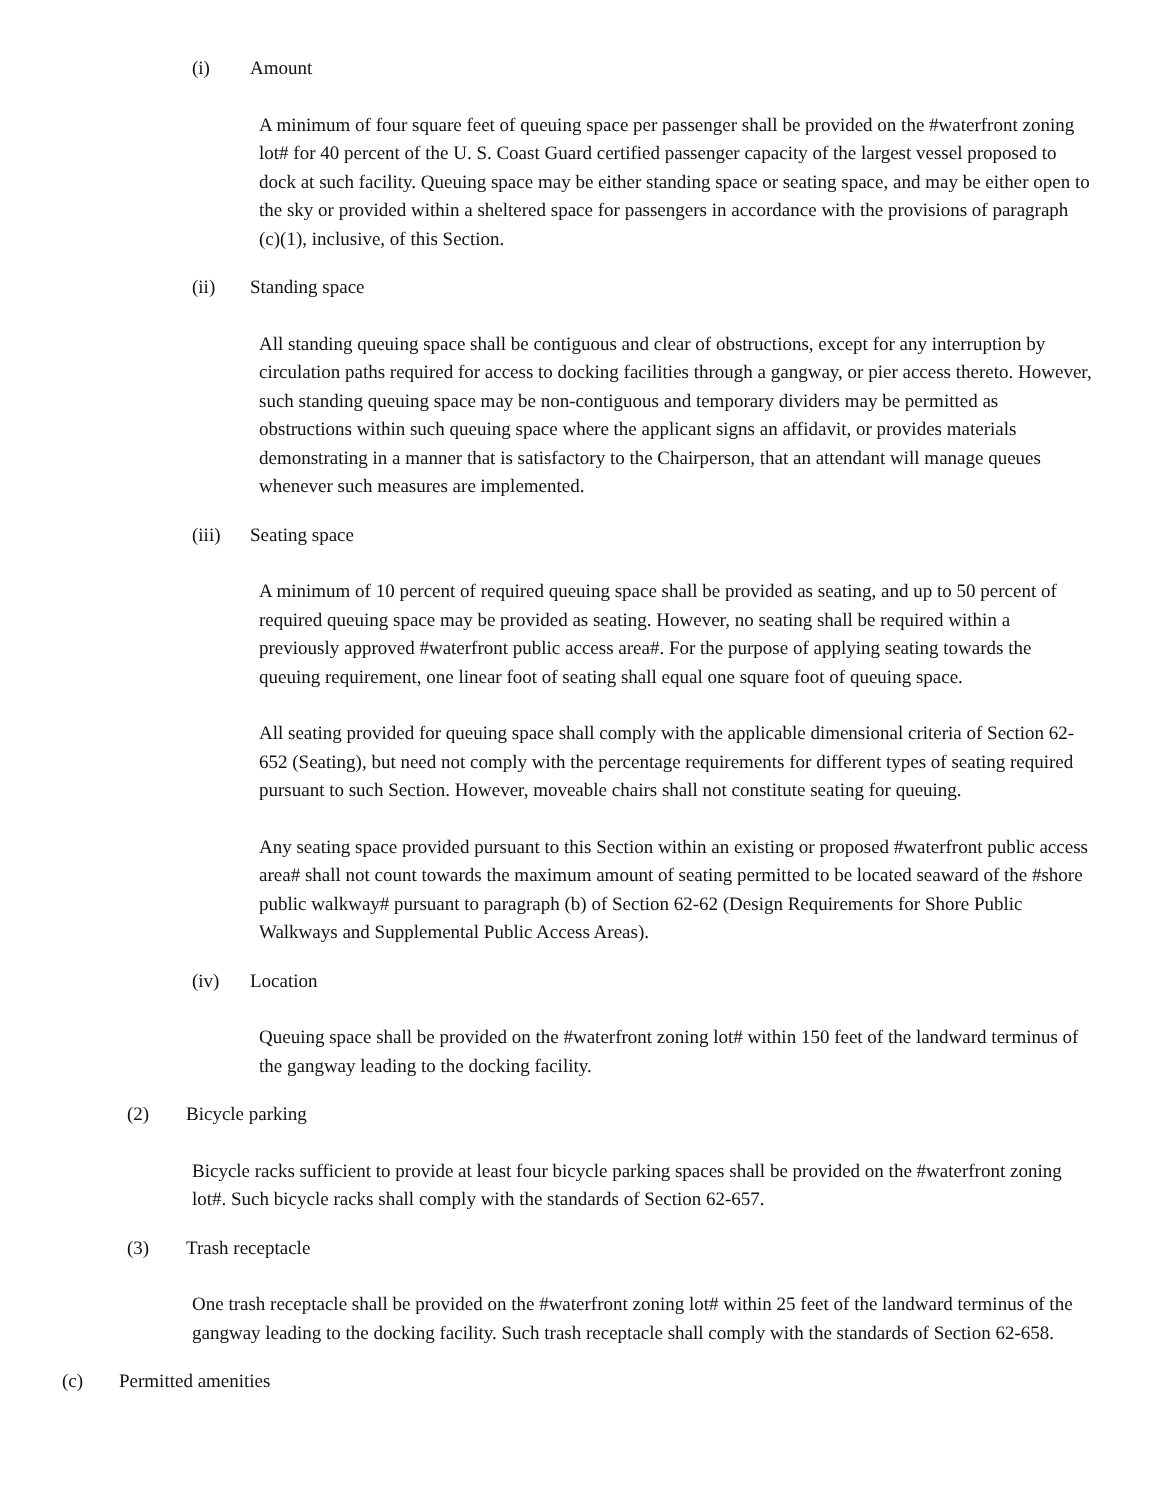(i) Amount
A minimum of four square feet of queuing space per passenger shall be provided on the #waterfront zoning lot# for 40 percent of the U. S. Coast Guard certified passenger capacity of the largest vessel proposed to dock at such facility. Queuing space may be either standing space or seating space, and may be either open to the sky or provided within a sheltered space for passengers in accordance with the provisions of paragraph (c)(1), inclusive, of this Section.
(ii) Standing space
All standing queuing space shall be contiguous and clear of obstructions, except for any interruption by circulation paths required for access to docking facilities through a gangway, or pier access thereto. However, such standing queuing space may be non-contiguous and temporary dividers may be permitted as obstructions within such queuing space where the applicant signs an affidavit, or provides materials demonstrating in a manner that is satisfactory to the Chairperson, that an attendant will manage queues whenever such measures are implemented.
(iii) Seating space
A minimum of 10 percent of required queuing space shall be provided as seating, and up to 50 percent of required queuing space may be provided as seating. However, no seating shall be required within a previously approved #waterfront public access area#. For the purpose of applying seating towards the queuing requirement, one linear foot of seating shall equal one square foot of queuing space.
All seating provided for queuing space shall comply with the applicable dimensional criteria of Section 62-652 (Seating), but need not comply with the percentage requirements for different types of seating required pursuant to such Section. However, moveable chairs shall not constitute seating for queuing.
Any seating space provided pursuant to this Section within an existing or proposed #waterfront public access area# shall not count towards the maximum amount of seating permitted to be located seaward of the #shore public walkway# pursuant to paragraph (b) of Section 62-62 (Design Requirements for Shore Public Walkways and Supplemental Public Access Areas).
(iv) Location
Queuing space shall be provided on the #waterfront zoning lot# within 150 feet of the landward terminus of the gangway leading to the docking facility.
(2) Bicycle parking
Bicycle racks sufficient to provide at least four bicycle parking spaces shall be provided on the #waterfront zoning lot#. Such bicycle racks shall comply with the standards of Section 62-657.
(3) Trash receptacle
One trash receptacle shall be provided on the #waterfront zoning lot# within 25 feet of the landward terminus of the gangway leading to the docking facility. Such trash receptacle shall comply with the standards of Section 62-658.
(c) Permitted amenities